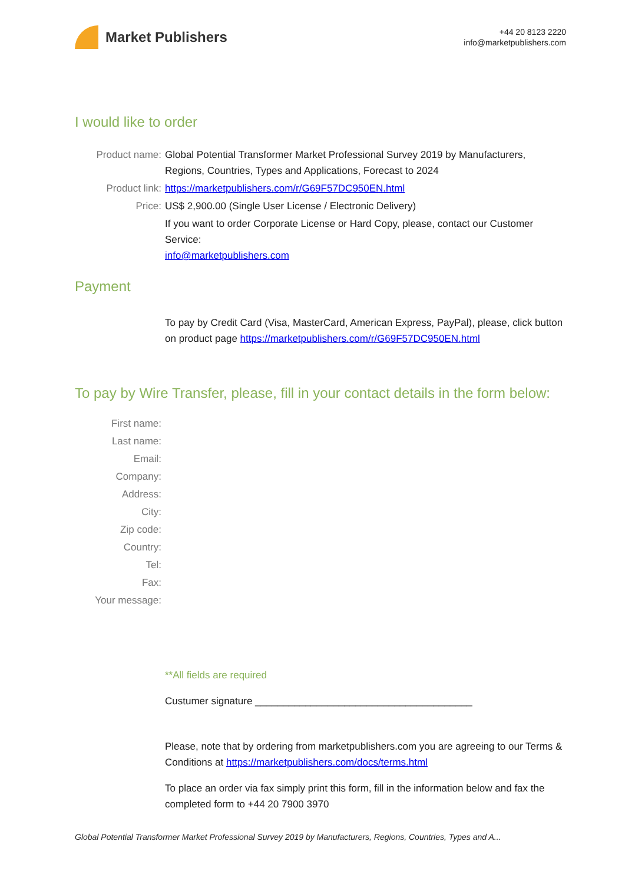Market Publishers
+44 20 8123 2220
info@marketpublishers.com
I would like to order
Product name: Global Potential Transformer Market Professional Survey 2019 by Manufacturers, Regions, Countries, Types and Applications, Forecast to 2024
Product link: https://marketpublishers.com/r/G69F57DC950EN.html
Price: US$ 2,900.00 (Single User License / Electronic Delivery)
If you want to order Corporate License or Hard Copy, please, contact our Customer Service:
info@marketpublishers.com
Payment
To pay by Credit Card (Visa, MasterCard, American Express, PayPal), please, click button on product page https://marketpublishers.com/r/G69F57DC950EN.html
To pay by Wire Transfer, please, fill in your contact details in the form below:
First name:
Last name:
Email:
Company:
Address:
City:
Zip code:
Country:
Tel:
Fax:
Your message:
**All fields are required
Custumer signature _______________________________________
Please, note that by ordering from marketpublishers.com you are agreeing to our Terms & Conditions at https://marketpublishers.com/docs/terms.html
To place an order via fax simply print this form, fill in the information below and fax the completed form to +44 20 7900 3970
Global Potential Transformer Market Professional Survey 2019 by Manufacturers, Regions, Countries, Types and A...